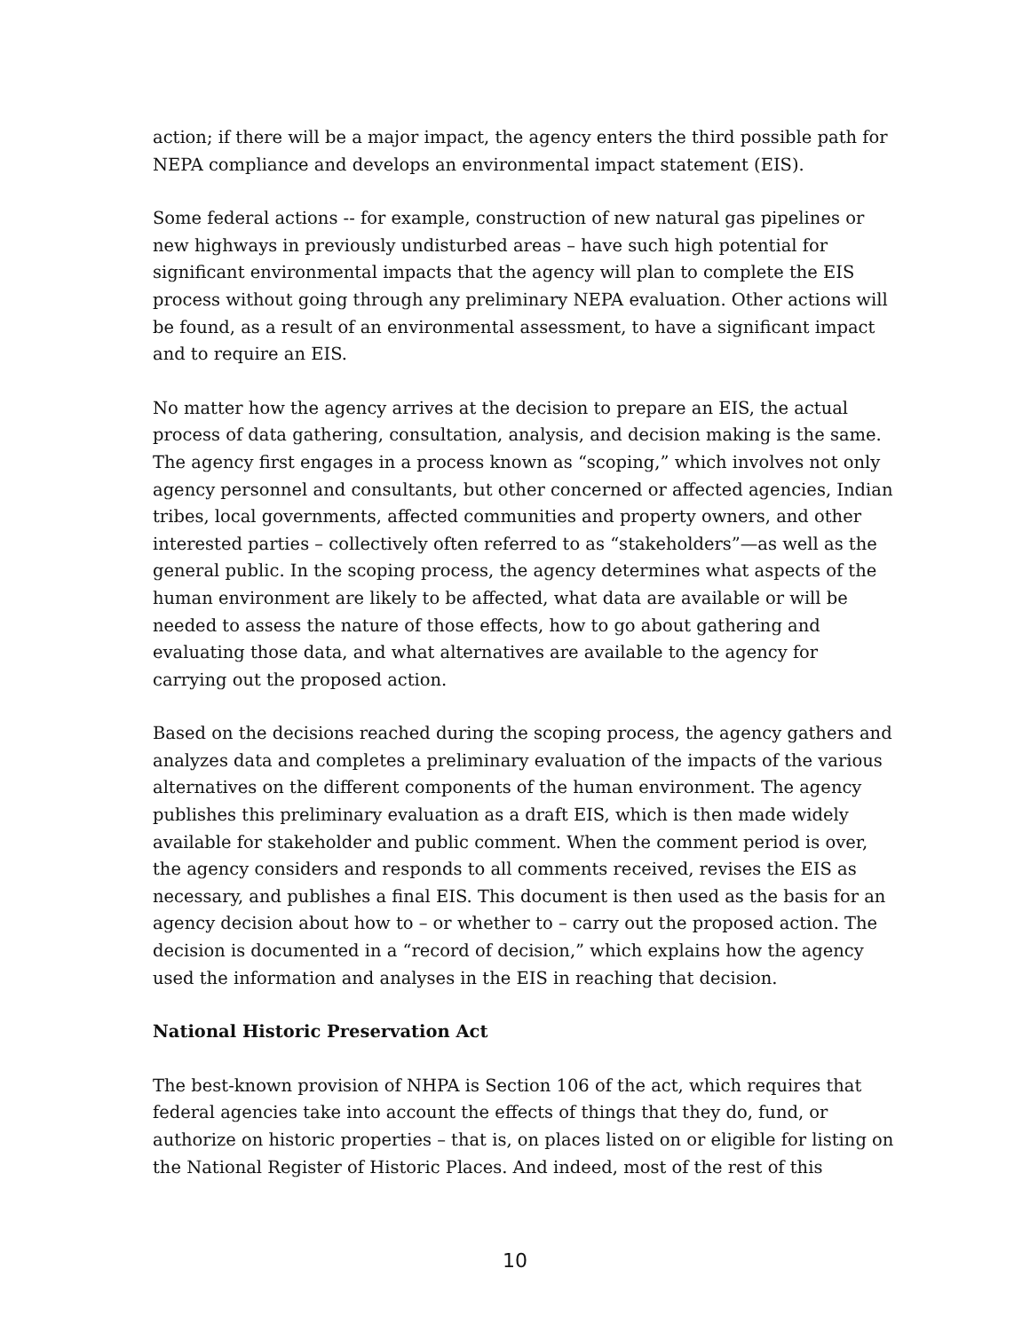action; if there will be a major impact, the agency enters the third possible path for NEPA compliance and develops an environmental impact statement (EIS).
Some federal actions -- for example, construction of new natural gas pipelines or new highways in previously undisturbed areas – have such high potential for significant environmental impacts that the agency will plan to complete the EIS process without going through any preliminary NEPA evaluation. Other actions will be found, as a result of an environmental assessment, to have a significant impact and to require an EIS.
No matter how the agency arrives at the decision to prepare an EIS, the actual process of data gathering, consultation, analysis, and decision making is the same. The agency first engages in a process known as “scoping,” which involves not only agency personnel and consultants, but other concerned or affected agencies, Indian tribes, local governments, affected communities and property owners, and other interested parties – collectively often referred to as “stakeholders”—as well as the general public. In the scoping process, the agency determines what aspects of the human environment are likely to be affected, what data are available or will be needed to assess the nature of those effects, how to go about gathering and evaluating those data, and what alternatives are available to the agency for carrying out the proposed action.
Based on the decisions reached during the scoping process, the agency gathers and analyzes data and completes a preliminary evaluation of the impacts of the various alternatives on the different components of the human environment. The agency publishes this preliminary evaluation as a draft EIS, which is then made widely available for stakeholder and public comment. When the comment period is over, the agency considers and responds to all comments received, revises the EIS as necessary, and publishes a final EIS. This document is then used as the basis for an agency decision about how to – or whether to – carry out the proposed action. The decision is documented in a “record of decision,” which explains how the agency used the information and analyses in the EIS in reaching that decision.
National Historic Preservation Act
The best-known provision of NHPA is Section 106 of the act, which requires that federal agencies take into account the effects of things that they do, fund, or authorize on historic properties – that is, on places listed on or eligible for listing on the National Register of Historic Places. And indeed, most of the rest of this
10